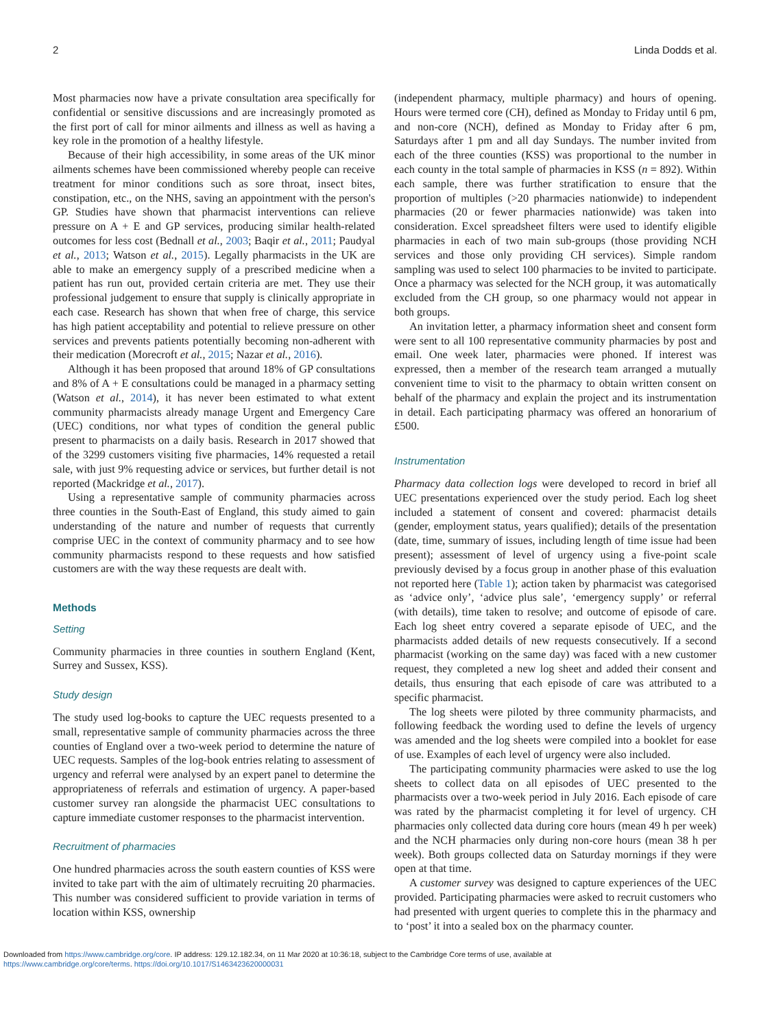2 Linda Dodds et al.
Most pharmacies now have a private consultation area specifically for confidential or sensitive discussions and are increasingly promoted as the first port of call for minor ailments and illness as well as having a key role in the promotion of a healthy lifestyle.
Because of their high accessibility, in some areas of the UK minor ailments schemes have been commissioned whereby people can receive treatment for minor conditions such as sore throat, insect bites, constipation, etc., on the NHS, saving an appointment with the person's GP. Studies have shown that pharmacist interventions can relieve pressure on A + E and GP services, producing similar health-related outcomes for less cost (Bednall et al., 2003; Baqir et al., 2011; Paudyal et al., 2013; Watson et al., 2015). Legally pharmacists in the UK are able to make an emergency supply of a prescribed medicine when a patient has run out, provided certain criteria are met. They use their professional judgement to ensure that supply is clinically appropriate in each case. Research has shown that when free of charge, this service has high patient acceptability and potential to relieve pressure on other services and prevents patients potentially becoming non-adherent with their medication (Morecroft et al., 2015; Nazar et al., 2016).
Although it has been proposed that around 18% of GP consultations and 8% of A + E consultations could be managed in a pharmacy setting (Watson et al., 2014), it has never been estimated to what extent community pharmacists already manage Urgent and Emergency Care (UEC) conditions, nor what types of condition the general public present to pharmacists on a daily basis. Research in 2017 showed that of the 3299 customers visiting five pharmacies, 14% requested a retail sale, with just 9% requesting advice or services, but further detail is not reported (Mackridge et al., 2017).
Using a representative sample of community pharmacies across three counties in the South-East of England, this study aimed to gain understanding of the nature and number of requests that currently comprise UEC in the context of community pharmacy and to see how community pharmacists respond to these requests and how satisfied customers are with the way these requests are dealt with.
Methods
Setting
Community pharmacies in three counties in southern England (Kent, Surrey and Sussex, KSS).
Study design
The study used log-books to capture the UEC requests presented to a small, representative sample of community pharmacies across the three counties of England over a two-week period to determine the nature of UEC requests. Samples of the log-book entries relating to assessment of urgency and referral were analysed by an expert panel to determine the appropriateness of referrals and estimation of urgency. A paper-based customer survey ran alongside the pharmacist UEC consultations to capture immediate customer responses to the pharmacist intervention.
Recruitment of pharmacies
One hundred pharmacies across the south eastern counties of KSS were invited to take part with the aim of ultimately recruiting 20 pharmacies. This number was considered sufficient to provide variation in terms of location within KSS, ownership
(independent pharmacy, multiple pharmacy) and hours of opening. Hours were termed core (CH), defined as Monday to Friday until 6 pm, and non-core (NCH), defined as Monday to Friday after 6 pm, Saturdays after 1 pm and all day Sundays. The number invited from each of the three counties (KSS) was proportional to the number in each county in the total sample of pharmacies in KSS (n = 892). Within each sample, there was further stratification to ensure that the proportion of multiples (>20 pharmacies nationwide) to independent pharmacies (20 or fewer pharmacies nationwide) was taken into consideration. Excel spreadsheet filters were used to identify eligible pharmacies in each of two main sub-groups (those providing NCH services and those only providing CH services). Simple random sampling was used to select 100 pharmacies to be invited to participate. Once a pharmacy was selected for the NCH group, it was automatically excluded from the CH group, so one pharmacy would not appear in both groups.
An invitation letter, a pharmacy information sheet and consent form were sent to all 100 representative community pharmacies by post and email. One week later, pharmacies were phoned. If interest was expressed, then a member of the research team arranged a mutually convenient time to visit to the pharmacy to obtain written consent on behalf of the pharmacy and explain the project and its instrumentation in detail. Each participating pharmacy was offered an honorarium of £500.
Instrumentation
Pharmacy data collection logs were developed to record in brief all UEC presentations experienced over the study period. Each log sheet included a statement of consent and covered: pharmacist details (gender, employment status, years qualified); details of the presentation (date, time, summary of issues, including length of time issue had been present); assessment of level of urgency using a five-point scale previously devised by a focus group in another phase of this evaluation not reported here (Table 1); action taken by pharmacist was categorised as ‘advice only’, ‘advice plus sale’, ‘emergency supply’ or referral (with details), time taken to resolve; and outcome of episode of care. Each log sheet entry covered a separate episode of UEC, and the pharmacists added details of new requests consecutively. If a second pharmacist (working on the same day) was faced with a new customer request, they completed a new log sheet and added their consent and details, thus ensuring that each episode of care was attributed to a specific pharmacist.
The log sheets were piloted by three community pharmacists, and following feedback the wording used to define the levels of urgency was amended and the log sheets were compiled into a booklet for ease of use. Examples of each level of urgency were also included.
The participating community pharmacies were asked to use the log sheets to collect data on all episodes of UEC presented to the pharmacists over a two-week period in July 2016. Each episode of care was rated by the pharmacist completing it for level of urgency. CH pharmacies only collected data during core hours (mean 49 h per week) and the NCH pharmacies only during non-core hours (mean 38 h per week). Both groups collected data on Saturday mornings if they were open at that time.
A customer survey was designed to capture experiences of the UEC provided. Participating pharmacies were asked to recruit customers who had presented with urgent queries to complete this in the pharmacy and to ‘post’ it into a sealed box on the pharmacy counter.
Downloaded from https://www.cambridge.org/core. IP address: 129.12.182.34, on 11 Mar 2020 at 10:36:18, subject to the Cambridge Core terms of use, available at
https://www.cambridge.org/core/terms. https://doi.org/10.1017/S1463423620000031